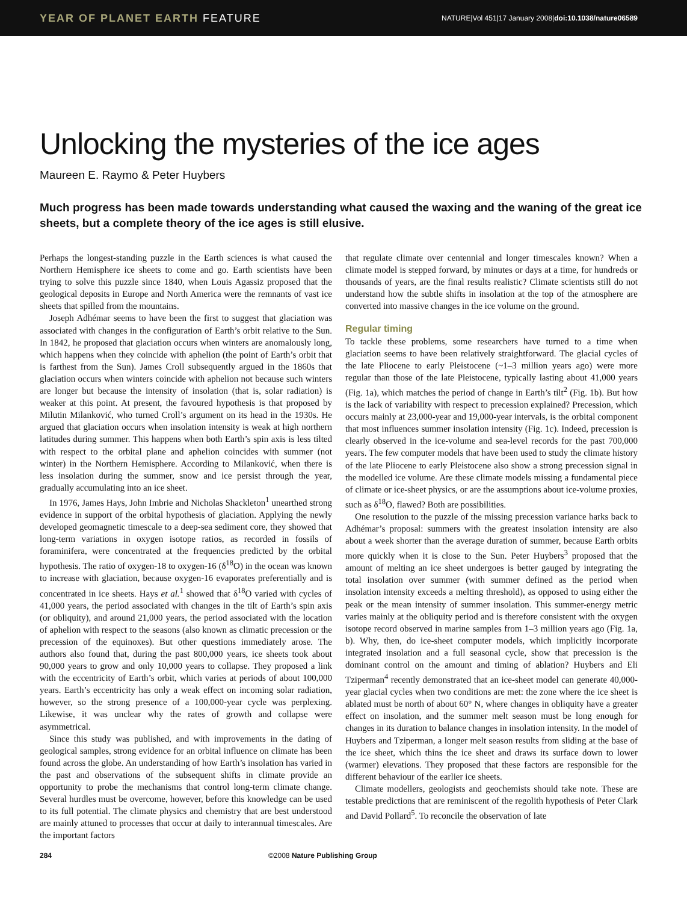YEAR OF PLANET EARTH FEATURE
NATURE|Vol 451|17 January 2008|doi:10.1038/nature06589
Unlocking the mysteries of the ice ages
Maureen E. Raymo & Peter Huybers
Much progress has been made towards understanding what caused the waxing and the waning of the great ice sheets, but a complete theory of the ice ages is still elusive.
Perhaps the longest-standing puzzle in the Earth sciences is what caused the Northern Hemisphere ice sheets to come and go. Earth scientists have been trying to solve this puzzle since 1840, when Louis Agassiz proposed that the geological deposits in Europe and North America were the remnants of vast ice sheets that spilled from the mountains.
Joseph Adhémar seems to have been the first to suggest that glaciation was associated with changes in the configuration of Earth’s orbit relative to the Sun. In 1842, he proposed that glaciation occurs when winters are anomalously long, which happens when they coincide with aphelion (the point of Earth’s orbit that is farthest from the Sun). James Croll subsequently argued in the 1860s that glaciation occurs when winters coincide with aphelion not because such winters are longer but because the intensity of insolation (that is, solar radiation) is weaker at this point. At present, the favoured hypothesis is that proposed by Milutin Milanković, who turned Croll’s argument on its head in the 1930s. He argued that glaciation occurs when insolation intensity is weak at high northern latitudes during summer. This happens when both Earth’s spin axis is less tilted with respect to the orbital plane and aphelion coincides with summer (not winter) in the Northern Hemisphere. According to Milanković, when there is less insolation during the summer, snow and ice persist through the year, gradually accumulating into an ice sheet.
In 1976, James Hays, John Imbrie and Nicholas Shackleton<sup>1</sup> unearthed strong evidence in support of the orbital hypothesis of glaciation. Applying the newly developed geomagnetic timescale to a deep-sea sediment core, they showed that long-term variations in oxygen isotope ratios, as recorded in fossils of foraminifera, were concentrated at the frequencies predicted by the orbital hypothesis. The ratio of oxygen-18 to oxygen-16 (δ<sup>18</sup>O) in the ocean was known to increase with glaciation, because oxygen-16 evaporates preferentially and is concentrated in ice sheets. Hays et al.<sup>1</sup> showed that δ<sup>18</sup>O varied with cycles of 41,000 years, the period associated with changes in the tilt of Earth’s spin axis (or obliquity), and around 21,000 years, the period associated with the location of aphelion with respect to the seasons (also known as climatic precession or the precession of the equinoxes). But other questions immediately arose. The authors also found that, during the past 800,000 years, ice sheets took about 90,000 years to grow and only 10,000 years to collapse. They proposed a link with the eccentricity of Earth’s orbit, which varies at periods of about 100,000 years. Earth’s eccentricity has only a weak effect on incoming solar radiation, however, so the strong presence of a 100,000-year cycle was perplexing. Likewise, it was unclear why the rates of growth and collapse were asymmetrical.
Since this study was published, and with improvements in the dating of geological samples, strong evidence for an orbital influence on climate has been found across the globe. An understanding of how Earth’s insolation has varied in the past and observations of the subsequent shifts in climate provide an opportunity to probe the mechanisms that control long-term climate change. Several hurdles must be overcome, however, before this knowledge can be used to its full potential. The climate physics and chemistry that are best understood are mainly attuned to processes that occur at daily to interannual timescales. Are the important factors
that regulate climate over centennial and longer timescales known? When a climate model is stepped forward, by minutes or days at a time, for hundreds or thousands of years, are the final results realistic? Climate scientists still do not understand how the subtle shifts in insolation at the top of the atmosphere are converted into massive changes in the ice volume on the ground.
Regular timing
To tackle these problems, some researchers have turned to a time when glaciation seems to have been relatively straightforward. The glacial cycles of the late Pliocene to early Pleistocene (~1–3 million years ago) were more regular than those of the late Pleistocene, typically lasting about 41,000 years (Fig. 1a), which matches the period of change in Earth’s tilt<sup>2</sup> (Fig. 1b). But how is the lack of variability with respect to precession explained? Precession, which occurs mainly at 23,000-year and 19,000-year intervals, is the orbital component that most influences summer insolation intensity (Fig. 1c). Indeed, precession is clearly observed in the ice-volume and sea-level records for the past 700,000 years. The few computer models that have been used to study the climate history of the late Pliocene to early Pleistocene also show a strong precession signal in the modelled ice volume. Are these climate models missing a fundamental piece of climate or ice-sheet physics, or are the assumptions about ice-volume proxies, such as δ<sup>18</sup>O, flawed? Both are possibilities.
One resolution to the puzzle of the missing precession variance harks back to Adhémar’s proposal: summers with the greatest insolation intensity are also about a week shorter than the average duration of summer, because Earth orbits more quickly when it is close to the Sun. Peter Huybers<sup>3</sup> proposed that the amount of melting an ice sheet undergoes is better gauged by integrating the total insolation over summer (with summer defined as the period when insolation intensity exceeds a melting threshold), as opposed to using either the peak or the mean intensity of summer insolation. This summer-energy metric varies mainly at the obliquity period and is therefore consistent with the oxygen isotope record observed in marine samples from 1–3 million years ago (Fig. 1a, b). Why, then, do ice-sheet computer models, which implicitly incorporate integrated insolation and a full seasonal cycle, show that precession is the dominant control on the amount and timing of ablation? Huybers and Eli Tziperman<sup>4</sup> recently demonstrated that an ice-sheet model can generate 40,000-year glacial cycles when two conditions are met: the zone where the ice sheet is ablated must be north of about 60° N, where changes in obliquity have a greater effect on insolation, and the summer melt season must be long enough for changes in its duration to balance changes in insolation intensity. In the model of Huybers and Tziperman, a longer melt season results from sliding at the base of the ice sheet, which thins the ice sheet and draws its surface down to lower (warmer) elevations. They proposed that these factors are responsible for the different behaviour of the earlier ice sheets.
Climate modellers, geologists and geochemists should take note. These are testable predictions that are reminiscent of the regolith hypothesis of Peter Clark and David Pollard<sup>5</sup>. To reconcile the observation of late
284 ©2008 Nature Publishing Group